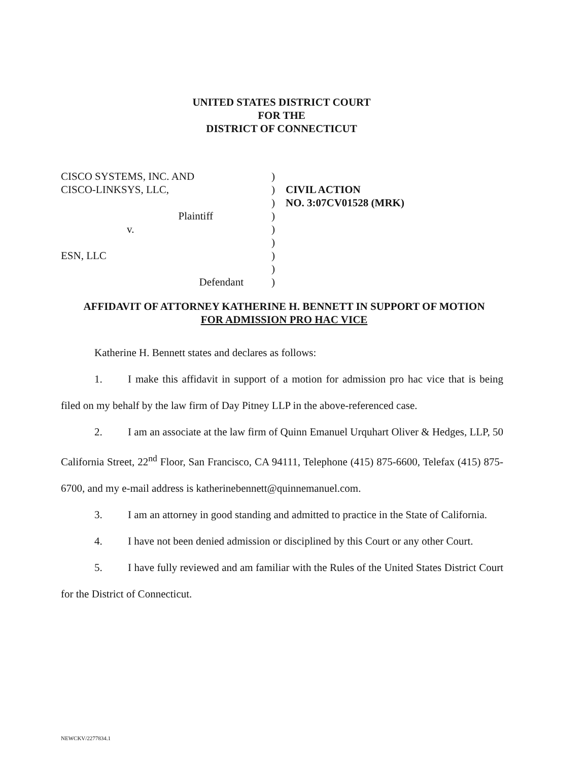UNITED STATES DISTRICT COURT
FOR THE
DISTRICT OF CONNECTICUT
| CISCO SYSTEMS, INC. AND | | ) | |
| CISCO-LINKSYS, LLC, | | ) | CIVIL ACTION |
| | | ) | NO. 3:07CV01528 (MRK) |
| Plaintiff | | ) | |
| v. | | ) | |
| | | ) | |
| ESN, LLC | | ) | |
| | | ) | |
| Defendant | | ) | |
AFFIDAVIT OF ATTORNEY KATHERINE H. BENNETT IN SUPPORT OF MOTION
FOR ADMISSION PRO HAC VICE
Katherine H. Bennett states and declares as follows:
1. I make this affidavit in support of a motion for admission pro hac vice that is being filed on my behalf by the law firm of Day Pitney LLP in the above-referenced case.
2. I am an associate at the law firm of Quinn Emanuel Urquhart Oliver & Hedges, LLP, 50 California Street, 22<sup>nd</sup> Floor, San Francisco, CA 94111, Telephone (415) 875-6600, Telefax (415) 875-6700, and my e-mail address is katherinebennett@quinnemanuel.com.
3. I am an attorney in good standing and admitted to practice in the State of California.
4. I have not been denied admission or disciplined by this Court or any other Court.
5. I have fully reviewed and am familiar with the Rules of the United States District Court for the District of Connecticut.
NEWCKV/2277834.1